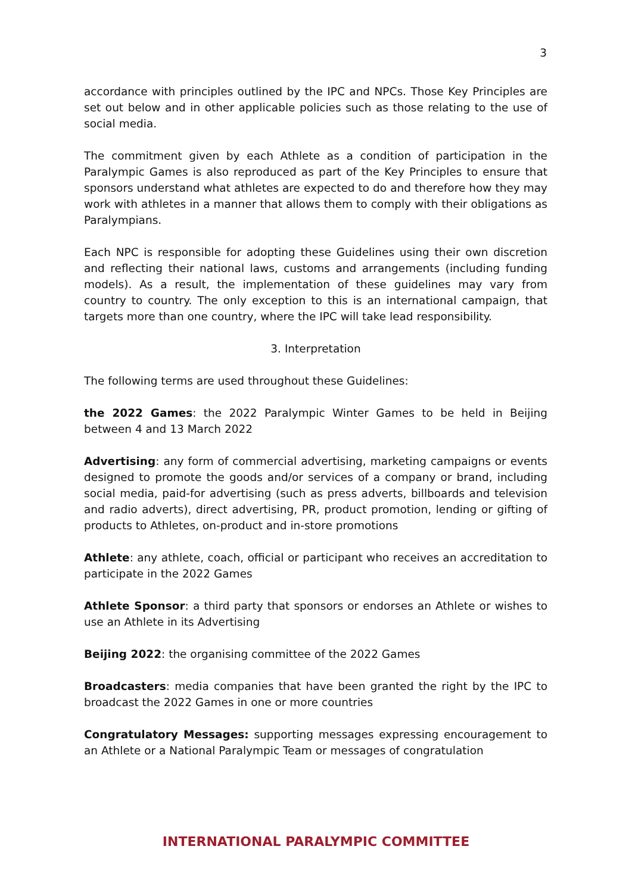3
accordance with principles outlined by the IPC and NPCs. Those Key Principles are set out below and in other applicable policies such as those relating to the use of social media.
The commitment given by each Athlete as a condition of participation in the Paralympic Games is also reproduced as part of the Key Principles to ensure that sponsors understand what athletes are expected to do and therefore how they may work with athletes in a manner that allows them to comply with their obligations as Paralympians.
Each NPC is responsible for adopting these Guidelines using their own discretion and reflecting their national laws, customs and arrangements (including funding models). As a result, the implementation of these guidelines may vary from country to country. The only exception to this is an international campaign, that targets more than one country, where the IPC will take lead responsibility.
3. Interpretation
The following terms are used throughout these Guidelines:
the 2022 Games: the 2022 Paralympic Winter Games to be held in Beijing between 4 and 13 March 2022
Advertising: any form of commercial advertising, marketing campaigns or events designed to promote the goods and/or services of a company or brand, including social media, paid-for advertising (such as press adverts, billboards and television and radio adverts), direct advertising, PR, product promotion, lending or gifting of products to Athletes, on-product and in-store promotions
Athlete: any athlete, coach, official or participant who receives an accreditation to participate in the 2022 Games
Athlete Sponsor: a third party that sponsors or endorses an Athlete or wishes to use an Athlete in its Advertising
Beijing 2022: the organising committee of the 2022 Games
Broadcasters: media companies that have been granted the right by the IPC to broadcast the 2022 Games in one or more countries
Congratulatory Messages: supporting messages expressing encouragement to an Athlete or a National Paralympic Team or messages of congratulation
INTERNATIONAL PARALYMPIC COMMITTEE